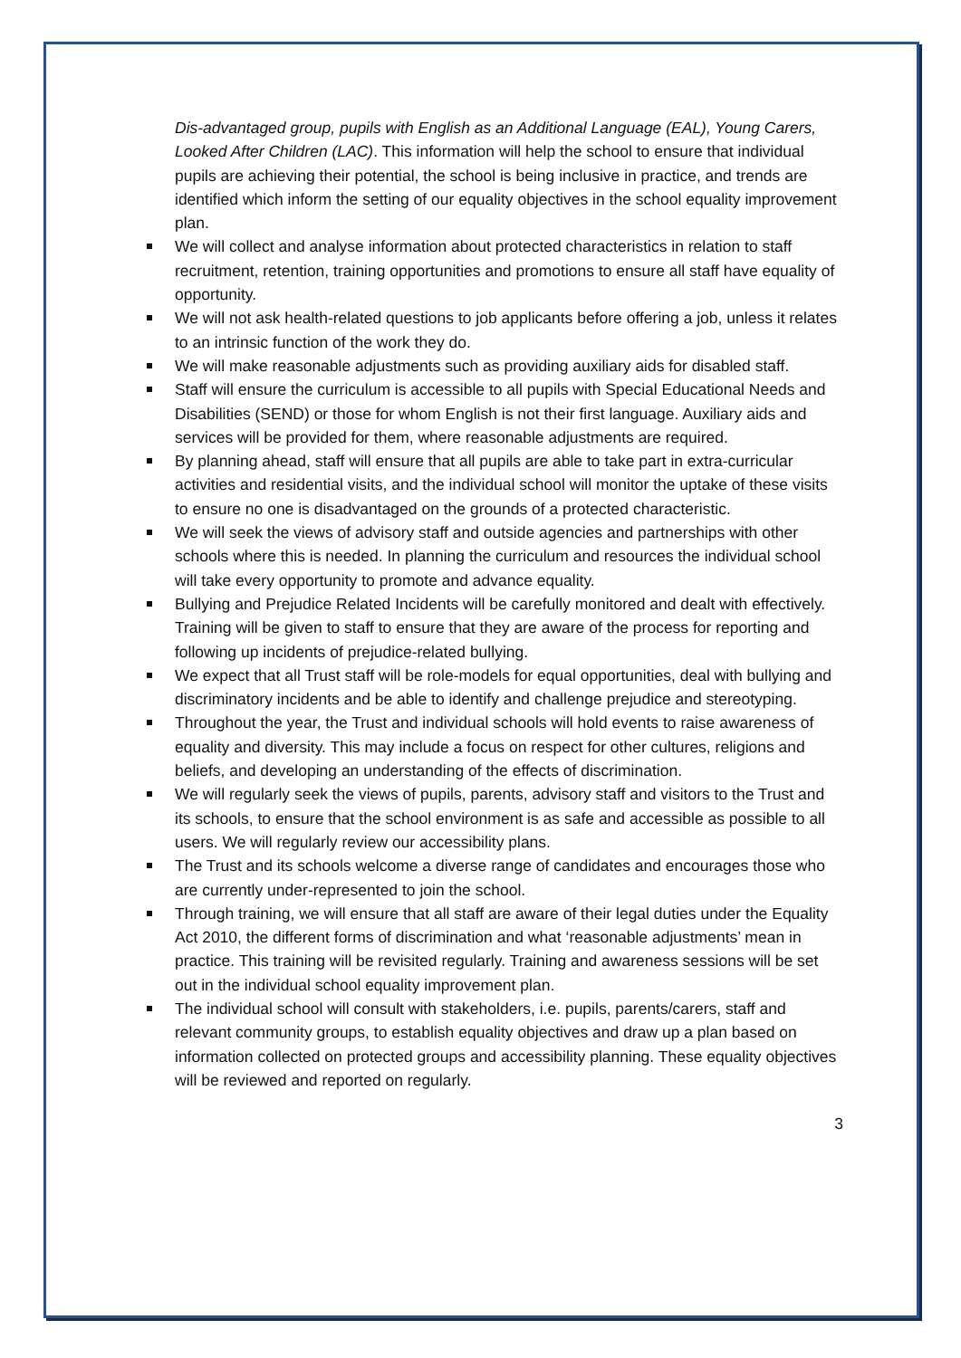Dis-advantaged group, pupils with English as an Additional Language (EAL), Young Carers, Looked After Children (LAC). This information will help the school to ensure that individual pupils are achieving their potential, the school is being inclusive in practice, and trends are identified which inform the setting of our equality objectives in the school equality improvement plan.
We will collect and analyse information about protected characteristics in relation to staff recruitment, retention, training opportunities and promotions to ensure all staff have equality of opportunity.
We will not ask health-related questions to job applicants before offering a job, unless it relates to an intrinsic function of the work they do.
We will make reasonable adjustments such as providing auxiliary aids for disabled staff.
Staff will ensure the curriculum is accessible to all pupils with Special Educational Needs and Disabilities (SEND) or those for whom English is not their first language. Auxiliary aids and services will be provided for them, where reasonable adjustments are required.
By planning ahead, staff will ensure that all pupils are able to take part in extra-curricular activities and residential visits, and the individual school will monitor the uptake of these visits to ensure no one is disadvantaged on the grounds of a protected characteristic.
We will seek the views of advisory staff and outside agencies and partnerships with other schools where this is needed. In planning the curriculum and resources the individual school will take every opportunity to promote and advance equality.
Bullying and Prejudice Related Incidents will be carefully monitored and dealt with effectively. Training will be given to staff to ensure that they are aware of the process for reporting and following up incidents of prejudice-related bullying.
We expect that all Trust staff will be role-models for equal opportunities, deal with bullying and discriminatory incidents and be able to identify and challenge prejudice and stereotyping.
Throughout the year, the Trust and individual schools will hold events to raise awareness of equality and diversity. This may include a focus on respect for other cultures, religions and beliefs, and developing an understanding of the effects of discrimination.
We will regularly seek the views of pupils, parents, advisory staff and visitors to the Trust and its schools, to ensure that the school environment is as safe and accessible as possible to all users. We will regularly review our accessibility plans.
The Trust and its schools welcome a diverse range of candidates and encourages those who are currently under-represented to join the school.
Through training, we will ensure that all staff are aware of their legal duties under the Equality Act 2010, the different forms of discrimination and what ‘reasonable adjustments’ mean in practice. This training will be revisited regularly. Training and awareness sessions will be set out in the individual school equality improvement plan.
The individual school will consult with stakeholders, i.e. pupils, parents/carers, staff and relevant community groups, to establish equality objectives and draw up a plan based on information collected on protected groups and accessibility planning. These equality objectives will be reviewed and reported on regularly.
3